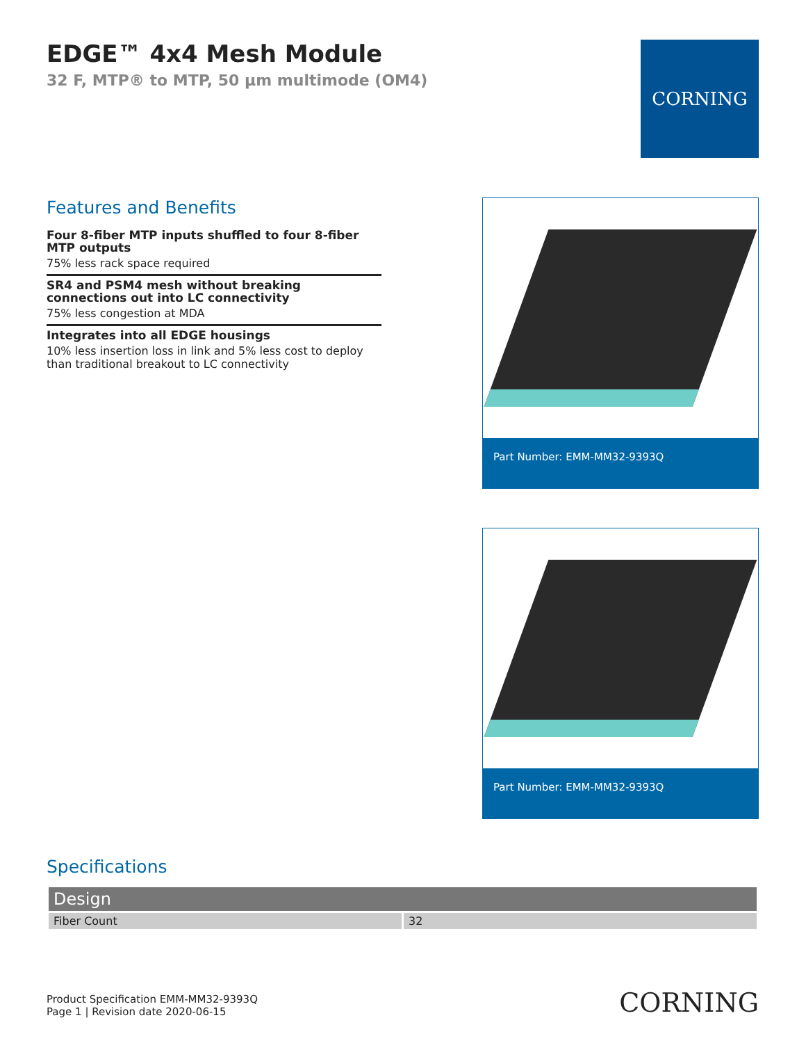EDGE™ 4x4 Mesh Module
32 F, MTP® to MTP, 50 µm multimode (OM4)
CORNING
Features and Benefits
Four 8-fiber MTP inputs shuffled to four 8-fiber MTP outputs
75% less rack space required
SR4 and PSM4 mesh without breaking connections out into LC connectivity
75% less congestion at MDA
Integrates into all EDGE housings
10% less insertion loss in link and 5% less cost to deploy than traditional breakout to LC connectivity
Part Number: EMM-MM32-9393Q
Part Number: EMM-MM32-9393Q
Specifications
| Design | |
| --- | --- |
| Fiber Count | 32 |
Product Specification EMM-MM32-9393Q
Page 1 | Revision date 2020-06-15
CORNING